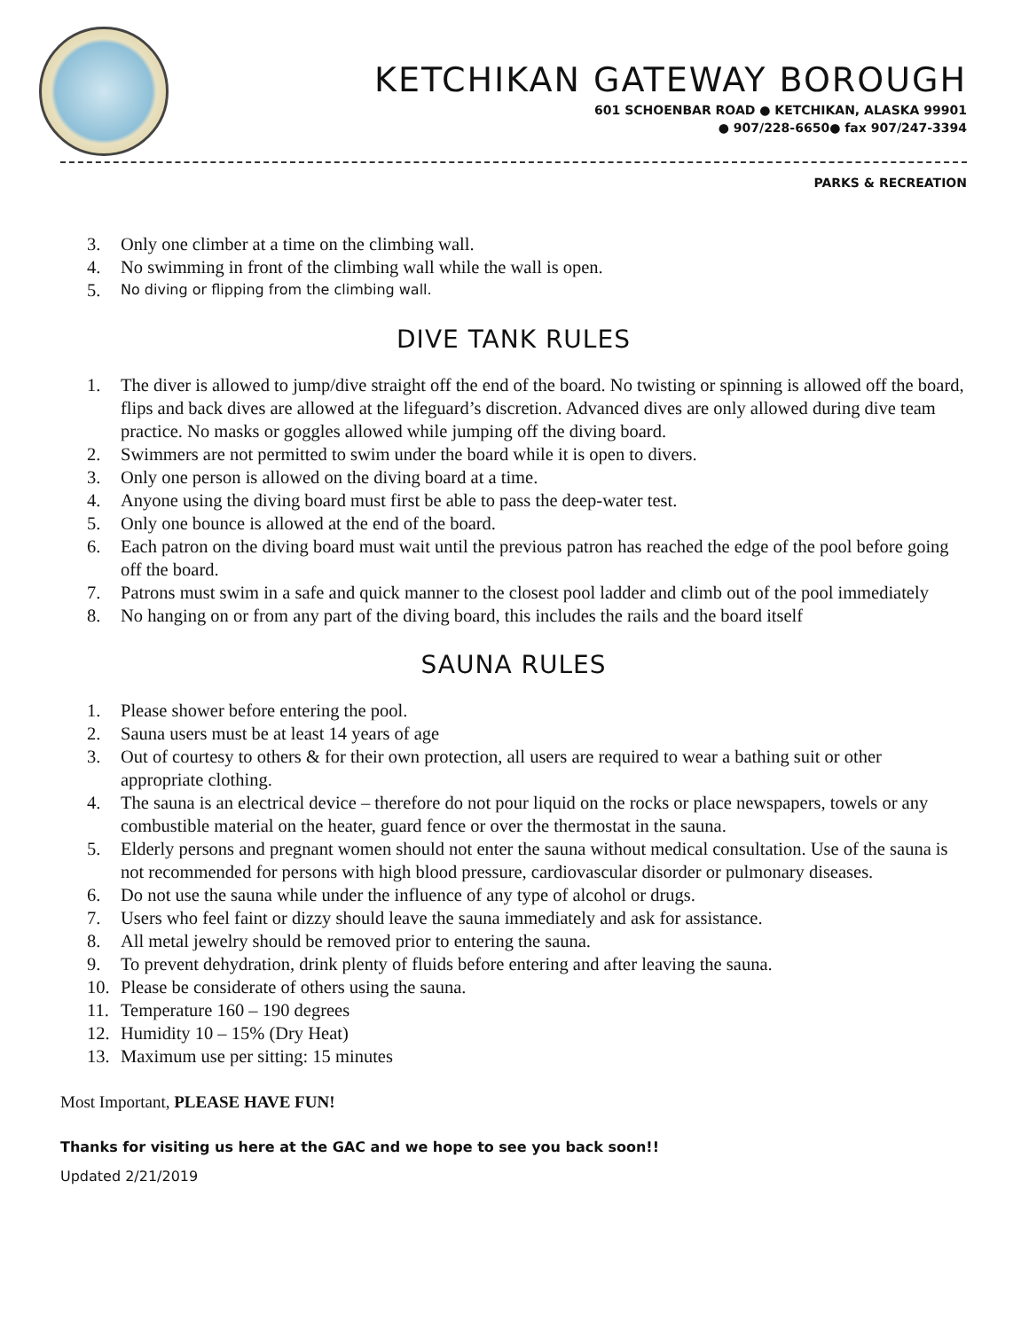KETCHIKAN GATEWAY BOROUGH
601 SCHOENBAR ROAD ● KETCHIKAN, ALASKA 99901
● 907/228-6650● fax 907/247-3394
PARKS & RECREATION
3. Only one climber at a time on the climbing wall.
4. No swimming in front of the climbing wall while the wall is open.
5. No diving or flipping from the climbing wall.
DIVE TANK RULES
1. The diver is allowed to jump/dive straight off the end of the board. No twisting or spinning is allowed off the board, flips and back dives are allowed at the lifeguard’s discretion. Advanced dives are only allowed during dive team practice. No masks or goggles allowed while jumping off the diving board.
2. Swimmers are not permitted to swim under the board while it is open to divers.
3. Only one person is allowed on the diving board at a time.
4. Anyone using the diving board must first be able to pass the deep-water test.
5. Only one bounce is allowed at the end of the board.
6. Each patron on the diving board must wait until the previous patron has reached the edge of the pool before going off the board.
7. Patrons must swim in a safe and quick manner to the closest pool ladder and climb out of the pool immediately
8. No hanging on or from any part of the diving board, this includes the rails and the board itself
SAUNA RULES
1. Please shower before entering the pool.
2. Sauna users must be at least 14 years of age
3. Out of courtesy to others & for their own protection, all users are required to wear a bathing suit or other appropriate clothing.
4. The sauna is an electrical device – therefore do not pour liquid on the rocks or place newspapers, towels or any combustible material on the heater, guard fence or over the thermostat in the sauna.
5. Elderly persons and pregnant women should not enter the sauna without medical consultation. Use of the sauna is not recommended for persons with high blood pressure, cardiovascular disorder or pulmonary diseases.
6. Do not use the sauna while under the influence of any type of alcohol or drugs.
7. Users who feel faint or dizzy should leave the sauna immediately and ask for assistance.
8. All metal jewelry should be removed prior to entering the sauna.
9. To prevent dehydration, drink plenty of fluids before entering and after leaving the sauna.
10. Please be considerate of others using the sauna.
11. Temperature 160 – 190 degrees
12. Humidity 10 – 15% (Dry Heat)
13. Maximum use per sitting: 15 minutes
Most Important, PLEASE HAVE FUN!
Thanks for visiting us here at the GAC and we hope to see you back soon!!
Updated 2/21/2019